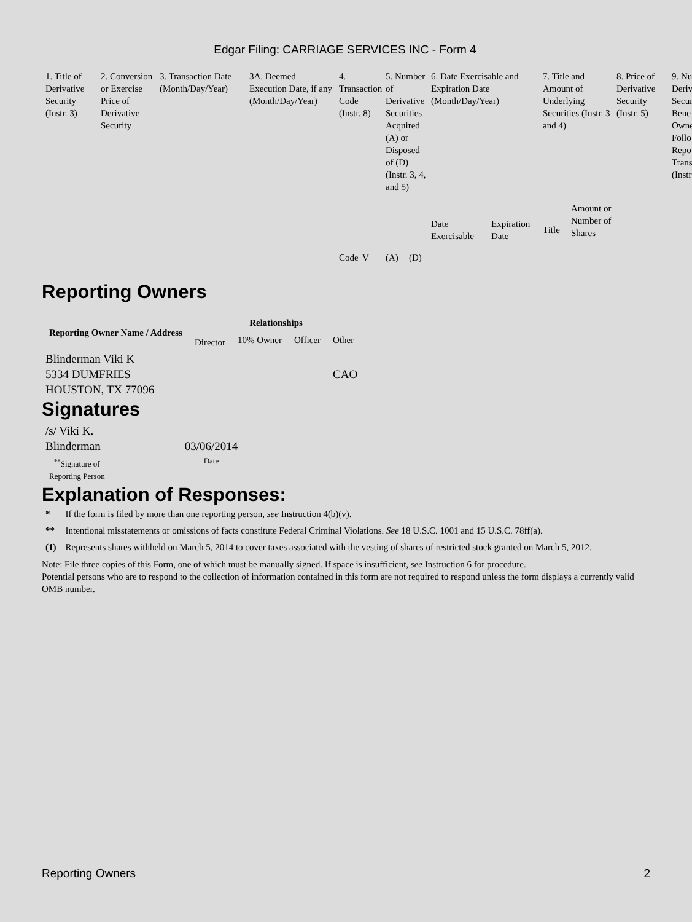Edgar Filing: CARRIAGE SERVICES INC - Form 4
| 1. Title of Derivative Security (Instr. 3) | 2. Conversion or Exercise Price of Derivative Security | 3. Transaction Date (Month/Day/Year) | 3A. Deemed Execution Date, if any (Month/Day/Year) | 4. Transaction Code (Instr. 8) | | 5. Number of Derivative Securities Acquired (A) or Disposed of (D) (Instr. 3, 4, and 5) | | 6. Date Exercisable and Expiration Date (Month/Day/Year) | | 7. Title and Amount of Underlying Securities (Instr. 3 and 4) | | 8. Price of Derivative Security (Instr. 5) | 9. Nu Deriv Secur Bene Owne Follo Repo Trans (Instr |
| | | | | Code | V | (A) | (D) | Date Exercisable | Expiration Date | Title | Amount or Number of Shares | | |
Reporting Owners
| Reporting Owner Name / Address | Relationships | | | |
| --- | --- | --- | --- | --- |
| | Director | 10% Owner | Officer | Other |
| Blinderman Viki K 5334 DUMFRIES HOUSTON, TX 77096 | | | | CAO |
Signatures
| /s/ Viki K. Blinderman | 03/06/2014 |
| <sup>**</sup> Signature of Reporting Person | Date |
Explanation of Responses:
| * | If the form is filed by more than one reporting person, see Instruction 4(b)(v). |
| ** | Intentional misstatements or omissions of facts constitute Federal Criminal Violations. See 18 U.S.C. 1001 and 15 U.S.C. 78ff(a). |
| (1) | Represents shares withheld on March 5, 2014 to cover taxes associated with the vesting of shares of restricted stock granted on March 5, 2012. |
Note: File three copies of this Form, one of which must be manually signed. If space is insufficient, see Instruction 6 for procedure.
Potential persons who are to respond to the collection of information contained in this form are not required to respond unless the form displays a currently valid OMB number.
Reporting Owners 2